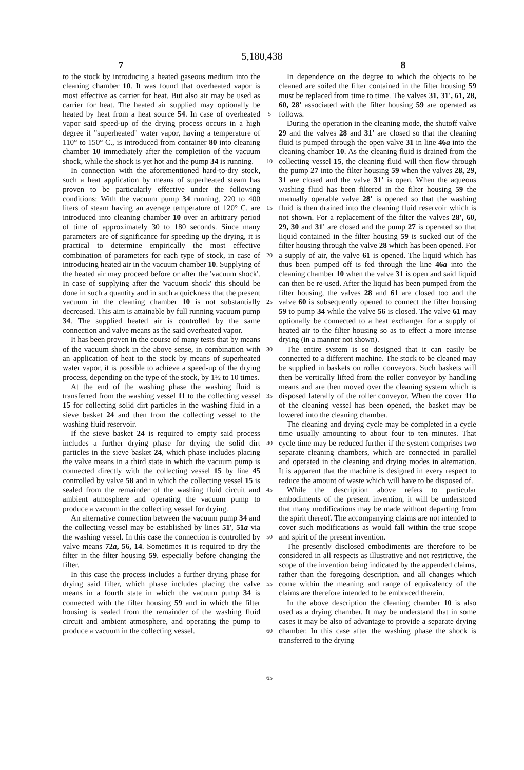5,180,438
7 8
to the stock by introducing a heated gaseous medium into the cleaning chamber 10. It was found that overheated vapor is most effective as carrier for heat. But also air may be used as carrier for heat. The heated air supplied may optionally be heated by heat from a heat source 54. In case of overheated vapor said speed-up of the drying process occurs in a high degree if "superheated" water vapor, having a temperature of 110° to 150° C., is introduced from container 80 into cleaning chamber 10 immediately after the completion of the vacuum shock, while the shock is yet hot and the pump 34 is running.
In connection with the aforementioned hard-to-dry stock, such a heat application by means of superheated steam has proven to be particularly effective under the following conditions: With the vacuum pump 34 running, 220 to 400 liters of steam having an average temperature of 120° C. are introduced into cleaning chamber 10 over an arbitrary period of time of approximately 30 to 180 seconds. Since many parameters are of significance for speeding up the drying, it is practical to determine empirically the most effective combination of parameters for each type of stock, in case of introducing heated air in the vacuum chamber 10. Supplying of the heated air may proceed before or after the 'vacuum shock'. In case of supplying after the 'vacuum shock' this should be done in such a quantity and in such a quickness that the present vacuum in the cleaning chamber 10 is not substantially decreased. This aim is attainable by full running vacuum pump 34. The supplied heated air is controlled by the same connection and valve means as the said overheated vapor.
It has been proven in the course of many tests that by means of the vacuum shock in the above sense, in combination with an application of heat to the stock by means of superheated water vapor, it is possible to achieve a speed-up of the drying process, depending on the type of the stock, by 1½ to 10 times.
At the end of the washing phase the washing fluid is transferred from the washing vessel 11 to the collecting vessel 15 for collecting solid dirt particles in the washing fluid in a sieve basket 24 and then from the collecting vessel to the washing fluid reservoir.
If the sieve basket 24 is required to empty said process includes a further drying phase for drying the solid dirt particles in the sieve basket 24, which phase includes placing the valve means in a third state in which the vacuum pump is connected directly with the collecting vessel 15 by line 45 controlled by valve 58 and in which the collecting vessel 15 is sealed from the remainder of the washing fluid circuit and ambient atmosphere and operating the vacuum pump to produce a vacuum in the collecting vessel for drying.
An alternative connection between the vacuum pump 34 and the collecting vessel may be established by lines 51', 51a via the washing vessel. In this case the connection is controlled by valve means 72a, 56, 14. Sometimes it is required to dry the filter in the filter housing 59, especially before changing the filter.
In this case the process includes a further drying phase for drying said filter, which phase includes placing the valve means in a fourth state in which the vacuum pump 34 is connected with the filter housing 59 and in which the filter housing is sealed from the remainder of the washing fluid circuit and ambient atmosphere, and operating the pump to produce a vacuum in the collecting vessel.
5
10
15
20
25
30
35
40
45
50
55
60
65
In dependence on the degree to which the objects to be cleaned are soiled the filter contained in the filter housing 59 must be replaced from time to time. The valves 31, 31', 61, 28, 60, 28' associated with the filter housing 59 are operated as follows.
During the operation in the cleaning mode, the shutoff valve 29 and the valves 28 and 31' are closed so that the cleaning fluid is pumped through the open valve 31 in line 46a into the cleaning chamber 10. As the cleaning fluid is drained from the collecting vessel 15, the cleaning fluid will then flow through the pump 27 into the filter housing 59 when the valves 28, 29, 31 are closed and the valve 31' is open. When the aqueous washing fluid has been filtered in the filter housing 59 the manually operable valve 28' is opened so that the washing fluid is then drained into the cleaning fluid reservoir which is not shown. For a replacement of the filter the valves 28', 60, 29, 30 and 31' are closed and the pump 27 is operated so that liquid contained in the filter housing 59 is sucked out of the filter housing through the valve 28 which has been opened. For a supply of air, the valve 61 is opened. The liquid which has thus been pumped off is fed through the line 46a into the cleaning chamber 10 when the valve 31 is open and said liquid can then be re-used. After the liquid has been pumped from the filter housing, the valves 28 and 61 are closed too and the valve 60 is subsequently opened to connect the filter housing 59 to pump 34 while the valve 56 is closed. The valve 61 may optionally be connected to a heat exchanger for a supply of heated air to the filter housing so as to effect a more intense drying (in a manner not shown).
The entire system is so designed that it can easily be connected to a different machine. The stock to be cleaned may be supplied in baskets on roller conveyors. Such baskets will then be vertically lifted from the roller conveyor by handling means and are then moved over the cleaning system which is disposed laterally of the roller conveyor. When the cover 11a of the cleaning vessel has been opened, the basket may be lowered into the cleaning chamber.
The cleaning and drying cycle may be completed in a cycle time usually amounting to about four to ten minutes. That cycle time may be reduced further if the system comprises two separate cleaning chambers, which are connected in parallel and operated in the cleaning and drying modes in alternation. It is apparent that the machine is designed in every respect to reduce the amount of waste which will have to be disposed of.
While the description above refers to particular embodiments of the present invention, it will be understood that many modifications may be made without departing from the spirit thereof. The accompanying claims are not intended to cover such modifications as would fall within the true scope and spirit of the present invention.
The presently disclosed embodiments are therefore to be considered in all respects as illustrative and not restrictive, the scope of the invention being indicated by the appended claims, rather than the foregoing description, and all changes which come within the meaning and range of equivalency of the claims are therefore intended to be embraced therein.
In the above description the cleaning chamber 10 is also used as a drying chamber. It may be understand that in some cases it may be also of advantage to provide a separate drying chamber. In this case after the washing phase the shock is transferred to the drying